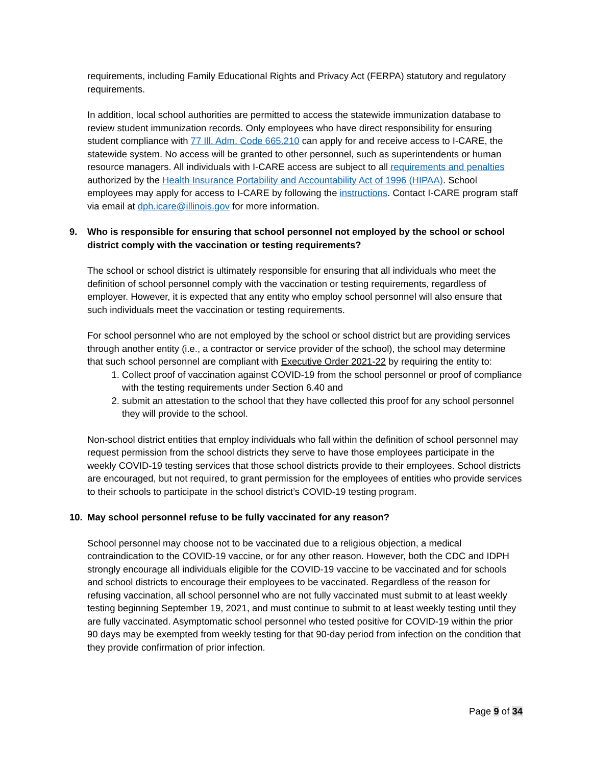requirements, including Family Educational Rights and Privacy Act (FERPA) statutory and regulatory requirements.
In addition, local school authorities are permitted to access the statewide immunization database to review student immunization records. Only employees who have direct responsibility for ensuring student compliance with 77 Ill. Adm. Code 665.210 can apply for and receive access to I-CARE, the statewide system. No access will be granted to other personnel, such as superintendents or human resource managers. All individuals with I-CARE access are subject to all requirements and penalties authorized by the Health Insurance Portability and Accountability Act of 1996 (HIPAA). School employees may apply for access to I-CARE by following the instructions. Contact I-CARE program staff via email at dph.icare@illinois.gov for more information.
9. Who is responsible for ensuring that school personnel not employed by the school or school district comply with the vaccination or testing requirements?
The school or school district is ultimately responsible for ensuring that all individuals who meet the definition of school personnel comply with the vaccination or testing requirements, regardless of employer. However, it is expected that any entity who employ school personnel will also ensure that such individuals meet the vaccination or testing requirements.
For school personnel who are not employed by the school or school district but are providing services through another entity (i.e., a contractor or service provider of the school), the school may determine that such school personnel are compliant with Executive Order 2021-22 by requiring the entity to:
1. Collect proof of vaccination against COVID-19 from the school personnel or proof of compliance with the testing requirements under Section 6.40 and
2. submit an attestation to the school that they have collected this proof for any school personnel they will provide to the school.
Non-school district entities that employ individuals who fall within the definition of school personnel may request permission from the school districts they serve to have those employees participate in the weekly COVID-19 testing services that those school districts provide to their employees. School districts are encouraged, but not required, to grant permission for the employees of entities who provide services to their schools to participate in the school district’s COVID-19 testing program.
10. May school personnel refuse to be fully vaccinated for any reason?
School personnel may choose not to be vaccinated due to a religious objection, a medical contraindication to the COVID-19 vaccine, or for any other reason. However, both the CDC and IDPH strongly encourage all individuals eligible for the COVID-19 vaccine to be vaccinated and for schools and school districts to encourage their employees to be vaccinated. Regardless of the reason for refusing vaccination, all school personnel who are not fully vaccinated must submit to at least weekly testing beginning September 19, 2021, and must continue to submit to at least weekly testing until they are fully vaccinated. Asymptomatic school personnel who tested positive for COVID-19 within the prior 90 days may be exempted from weekly testing for that 90-day period from infection on the condition that they provide confirmation of prior infection.
Page 9 of 34